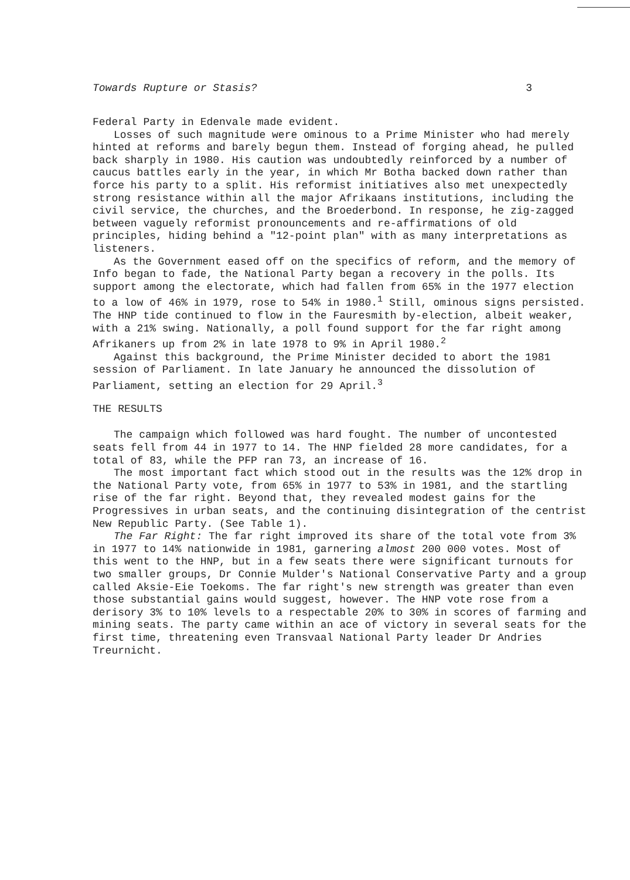Towards Rupture or Stasis? 3
Federal Party in Edenvale made evident.
Losses of such magnitude were ominous to a Prime Minister who had merely hinted at reforms and barely begun them. Instead of forging ahead, he pulled back sharply in 1980. His caution was undoubtedly reinforced by a number of caucus battles early in the year, in which Mr Botha backed down rather than force his party to a split. His reformist initiatives also met unexpectedly strong resistance within all the major Afrikaans institutions, including the civil service, the churches, and the Broederbond. In response, he zig-zagged between vaguely reformist pronouncements and re-affirmations of old principles, hiding behind a "12-point plan" with as many interpretations as listeners.
As the Government eased off on the specifics of reform, and the memory of Info began to fade, the National Party began a recovery in the polls. Its support among the electorate, which had fallen from 65% in the 1977 election to a low of 46% in 1979, rose to 54% in 1980.<sup>1</sup> Still, ominous signs persisted. The HNP tide continued to flow in the Fauresmith by-election, albeit weaker, with a 21% swing. Nationally, a poll found support for the far right among Afrikaners up from 2% in late 1978 to 9% in April 1980.<sup>2</sup>
Against this background, the Prime Minister decided to abort the 1981 session of Parliament. In late January he announced the dissolution of Parliament, setting an election for 29 April.<sup>3</sup>
THE RESULTS
The campaign which followed was hard fought. The number of uncontested seats fell from 44 in 1977 to 14. The HNP fielded 28 more candidates, for a total of 83, while the PFP ran 73, an increase of 16.
The most important fact which stood out in the results was the 12% drop in the National Party vote, from 65% in 1977 to 53% in 1981, and the startling rise of the far right. Beyond that, they revealed modest gains for the Progressives in urban seats, and the continuing disintegration of the centrist New Republic Party. (See Table 1).
The Far Right: The far right improved its share of the total vote from 3% in 1977 to 14% nationwide in 1981, garnering almost 200 000 votes. Most of this went to the HNP, but in a few seats there were significant turnouts for two smaller groups, Dr Connie Mulder's National Conservative Party and a group called Aksie-Eie Toekoms. The far right's new strength was greater than even those substantial gains would suggest, however. The HNP vote rose from a derisory 3% to 10% levels to a respectable 20% to 30% in scores of farming and mining seats. The party came within an ace of victory in several seats for the first time, threatening even Transvaal National Party leader Dr Andries Treurnicht.